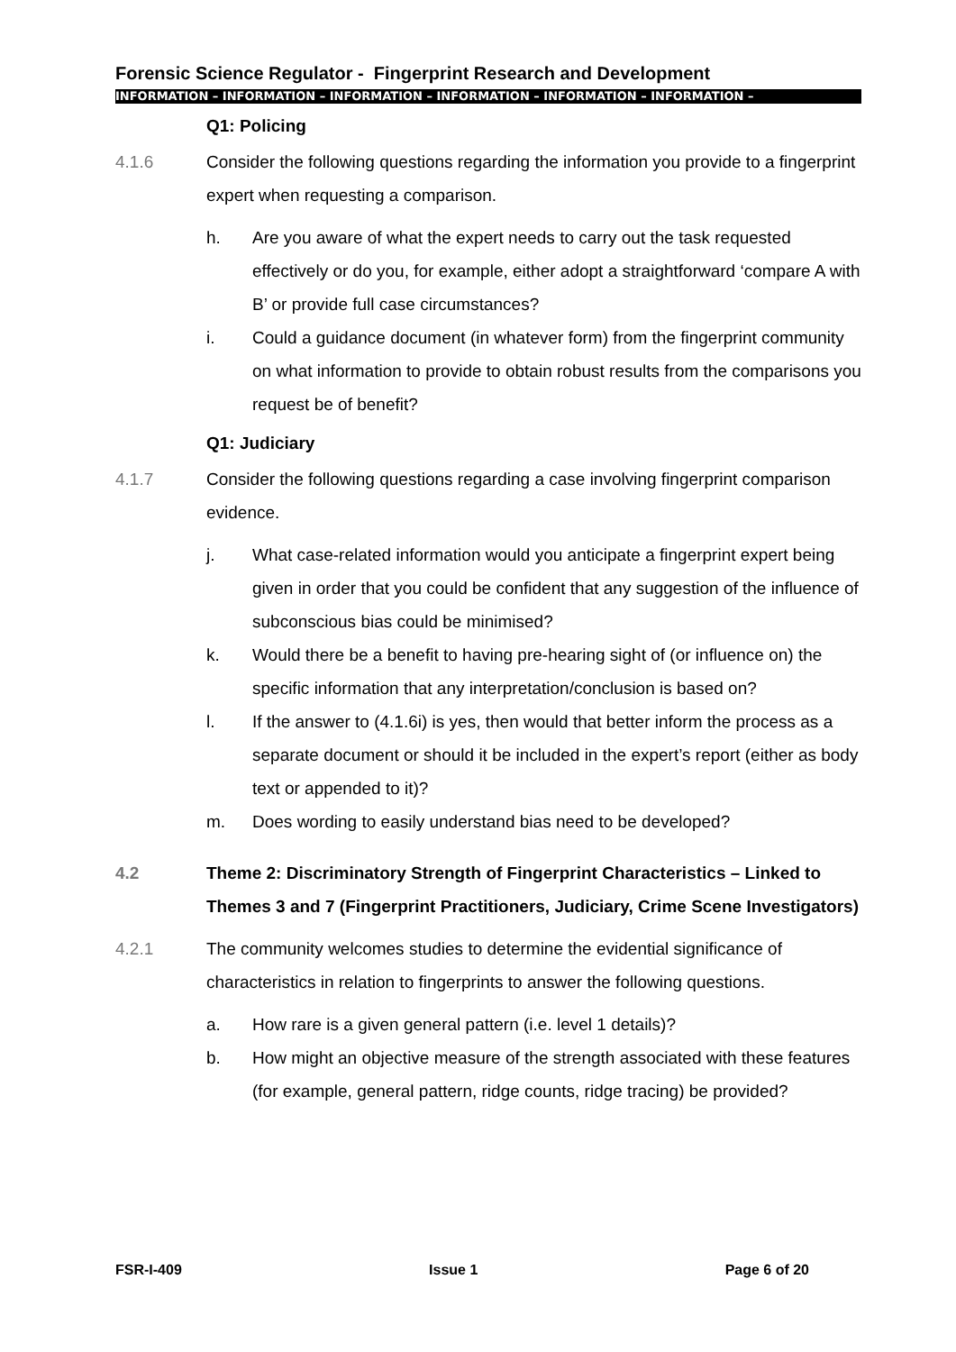Forensic Science Regulator - Fingerprint Research and Development
INFORMATION – INFORMATION – INFORMATION – INFORMATION – INFORMATION – INFORMATION –
Q1: Policing
4.1.6 Consider the following questions regarding the information you provide to a fingerprint expert when requesting a comparison.
h. Are you aware of what the expert needs to carry out the task requested effectively or do you, for example, either adopt a straightforward ‘compare A with B’ or provide full case circumstances?
i. Could a guidance document (in whatever form) from the fingerprint community on what information to provide to obtain robust results from the comparisons you request be of benefit?
Q1: Judiciary
4.1.7 Consider the following questions regarding a case involving fingerprint comparison evidence.
j. What case-related information would you anticipate a fingerprint expert being given in order that you could be confident that any suggestion of the influence of subconscious bias could be minimised?
k. Would there be a benefit to having pre-hearing sight of (or influence on) the specific information that any interpretation/conclusion is based on?
l. If the answer to (4.1.6i) is yes, then would that better inform the process as a separate document or should it be included in the expert’s report (either as body text or appended to it)?
m. Does wording to easily understand bias need to be developed?
4.2 Theme 2: Discriminatory Strength of Fingerprint Characteristics – Linked to Themes 3 and 7 (Fingerprint Practitioners, Judiciary, Crime Scene Investigators)
4.2.1 The community welcomes studies to determine the evidential significance of characteristics in relation to fingerprints to answer the following questions.
a. How rare is a given general pattern (i.e. level 1 details)?
b. How might an objective measure of the strength associated with these features (for example, general pattern, ridge counts, ridge tracing) be provided?
FSR-I-409 Issue 1 Page 6 of 20